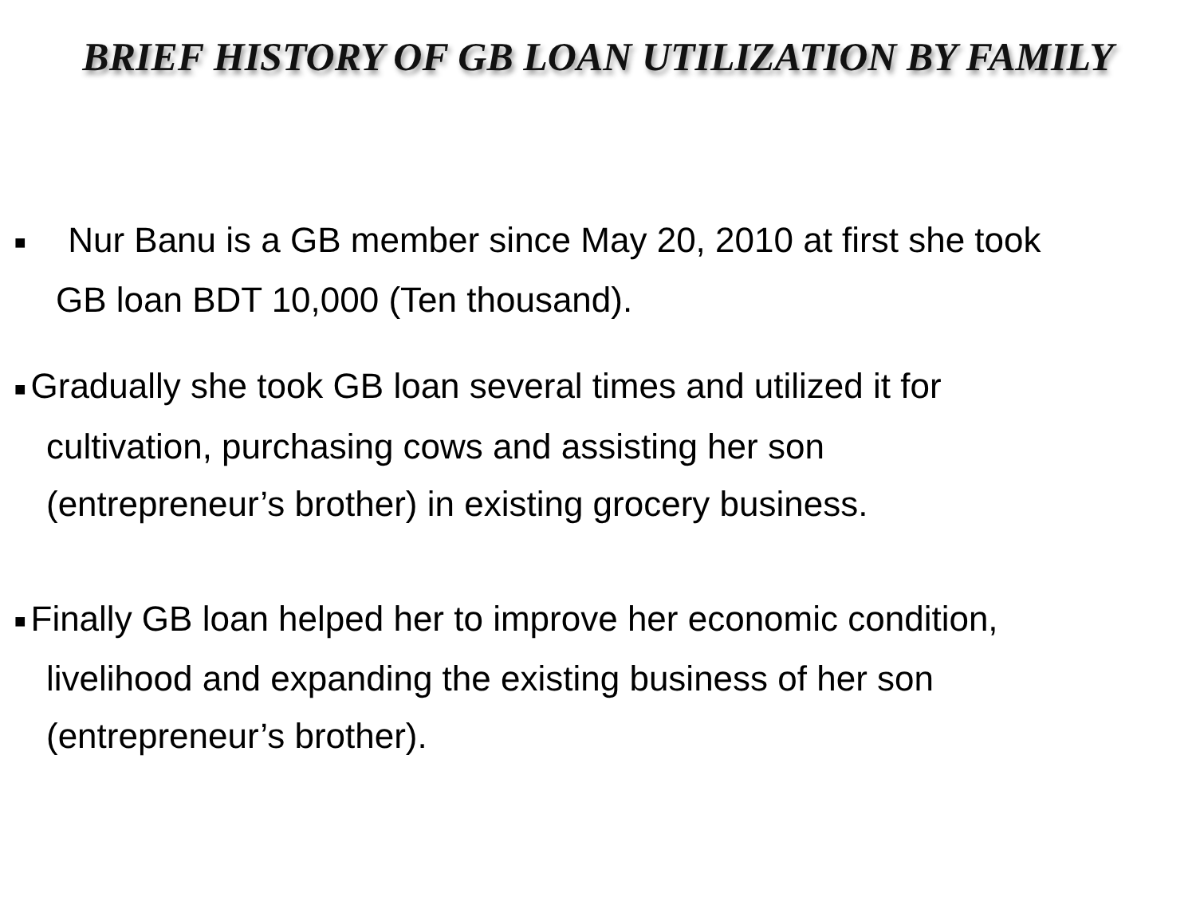BRIEF HISTORY OF GB LOAN UTILIZATION BY FAMILY
■ Nur Banu is a GB member since May 20, 2010 at first she took
GB loan BDT 10,000 (Ten thousand).
■ Gradually she took GB loan several times and utilized it for
cultivation, purchasing cows and assisting her son
(entrepreneur’s brother) in existing grocery business.
■ Finally GB loan helped her to improve her economic condition,
livelihood and expanding the existing business of her son
(entrepreneur’s brother).